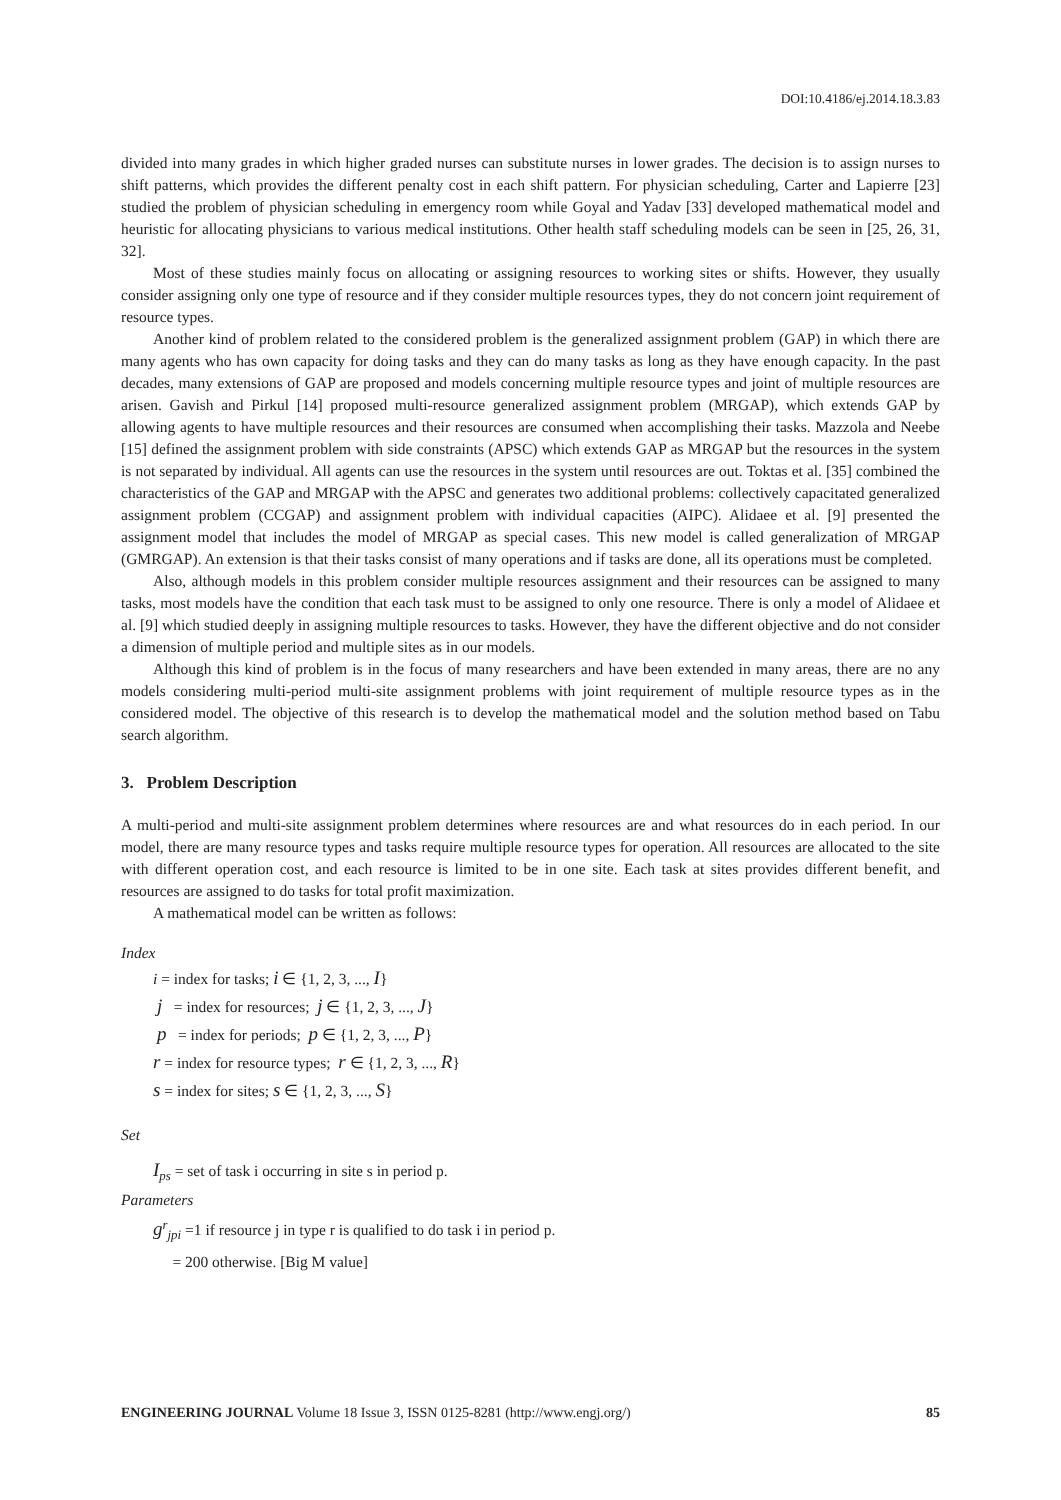DOI:10.4186/ej.2014.18.3.83
divided into many grades in which higher graded nurses can substitute nurses in lower grades. The decision is to assign nurses to shift patterns, which provides the different penalty cost in each shift pattern. For physician scheduling, Carter and Lapierre [23] studied the problem of physician scheduling in emergency room while Goyal and Yadav [33] developed mathematical model and heuristic for allocating physicians to various medical institutions. Other health staff scheduling models can be seen in [25, 26, 31, 32].
Most of these studies mainly focus on allocating or assigning resources to working sites or shifts. However, they usually consider assigning only one type of resource and if they consider multiple resources types, they do not concern joint requirement of resource types.
Another kind of problem related to the considered problem is the generalized assignment problem (GAP) in which there are many agents who has own capacity for doing tasks and they can do many tasks as long as they have enough capacity. In the past decades, many extensions of GAP are proposed and models concerning multiple resource types and joint of multiple resources are arisen. Gavish and Pirkul [14] proposed multi-resource generalized assignment problem (MRGAP), which extends GAP by allowing agents to have multiple resources and their resources are consumed when accomplishing their tasks. Mazzola and Neebe [15] defined the assignment problem with side constraints (APSC) which extends GAP as MRGAP but the resources in the system is not separated by individual. All agents can use the resources in the system until resources are out. Toktas et al. [35] combined the characteristics of the GAP and MRGAP with the APSC and generates two additional problems: collectively capacitated generalized assignment problem (CCGAP) and assignment problem with individual capacities (AIPC). Alidaee et al. [9] presented the assignment model that includes the model of MRGAP as special cases. This new model is called generalization of MRGAP (GMRGAP). An extension is that their tasks consist of many operations and if tasks are done, all its operations must be completed.
Also, although models in this problem consider multiple resources assignment and their resources can be assigned to many tasks, most models have the condition that each task must to be assigned to only one resource. There is only a model of Alidaee et al. [9] which studied deeply in assigning multiple resources to tasks. However, they have the different objective and do not consider a dimension of multiple period and multiple sites as in our models.
Although this kind of problem is in the focus of many researchers and have been extended in many areas, there are no any models considering multi-period multi-site assignment problems with joint requirement of multiple resource types as in the considered model. The objective of this research is to develop the mathematical model and the solution method based on Tabu search algorithm.
3. Problem Description
A multi-period and multi-site assignment problem determines where resources are and what resources do in each period. In our model, there are many resource types and tasks require multiple resource types for operation. All resources are allocated to the site with different operation cost, and each resource is limited to be in one site. Each task at sites provides different benefit, and resources are assigned to do tasks for total profit maximization.
A mathematical model can be written as follows:
Index
i = index for tasks; i ∈ {1, 2, 3, ..., I}
j = index for resources; j ∈ {1, 2, 3, ..., J}
p = index for periods; p ∈ {1, 2, 3, ..., P}
r = index for resource types; r ∈ {1, 2, 3, ..., R}
s = index for sites; s ∈ {1, 2, 3, ..., S}
Set
I<sub>ps</sub> = set of task i occurring in site s in period p.
Parameters
g<sup>r</sup><sub>jpi</sub> =1 if resource j in type r is qualified to do task i in period p.
= 200 otherwise. [Big M value]
ENGINEERING JOURNAL Volume 18 Issue 3, ISSN 0125-8281 (http://www.engj.org/) 85